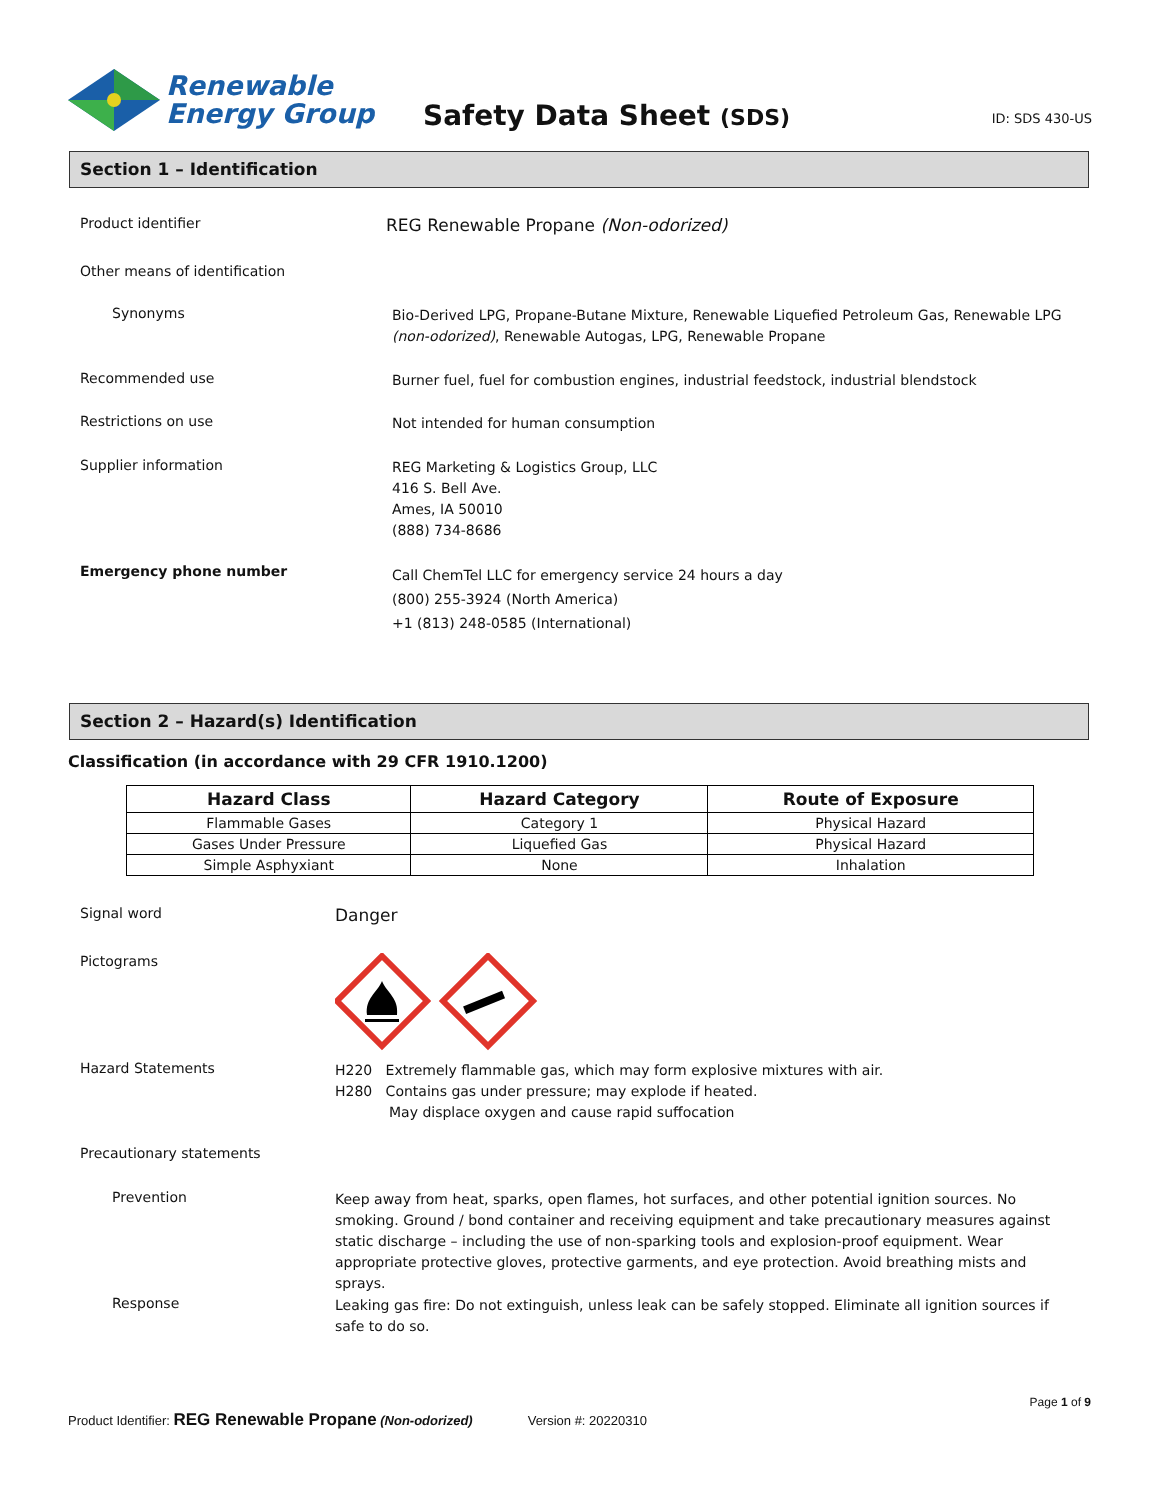Renewable
Energy Group
Safety Data Sheet (SDS)
ID: SDS 430-US
Section 1 – Identification
Product identifier
REG Renewable Propane (Non-odorized)
Other means of identification
Synonyms
Bio-Derived LPG, Propane-Butane Mixture, Renewable Liquefied Petroleum Gas, Renewable LPG
(non-odorized), Renewable Autogas, LPG, Renewable Propane
Recommended use
Burner fuel, fuel for combustion engines, industrial feedstock, industrial blendstock
Restrictions on use
Not intended for human consumption
Supplier information
REG Marketing & Logistics Group, LLC
416 S. Bell Ave.
Ames, IA 50010
(888) 734-8686
Emergency phone number
Call ChemTel LLC for emergency service 24 hours a day
(800) 255-3924 (North America)
+1 (813) 248-0585 (International)
Section 2 – Hazard(s) Identification
Classification (in accordance with 29 CFR 1910.1200)
| Hazard Class | Hazard Category | Route of Exposure |
| --- | --- | --- |
| Flammable Gases | Category 1 | Physical Hazard |
| Gases Under Pressure | Liquefied Gas | Physical Hazard |
| Simple Asphyxiant | None | Inhalation |
Signal word
Danger
Pictograms
Hazard Statements
H220 Extremely flammable gas, which may form explosive mixtures with air.
H280 Contains gas under pressure; may explode if heated.
May displace oxygen and cause rapid suffocation
Precautionary statements
Prevention
Keep away from heat, sparks, open flames, hot surfaces, and other potential ignition sources. No smoking. Ground / bond container and receiving equipment and take precautionary measures against static discharge – including the use of non-sparking tools and explosion-proof equipment. Wear appropriate protective gloves, protective garments, and eye protection. Avoid breathing mists and sprays.
Response
Leaking gas fire: Do not extinguish, unless leak can be safely stopped. Eliminate all ignition sources if safe to do so.
Page 1 of 9
Product Identifier: REG Renewable Propane (Non-odorized) Version #: 20220310